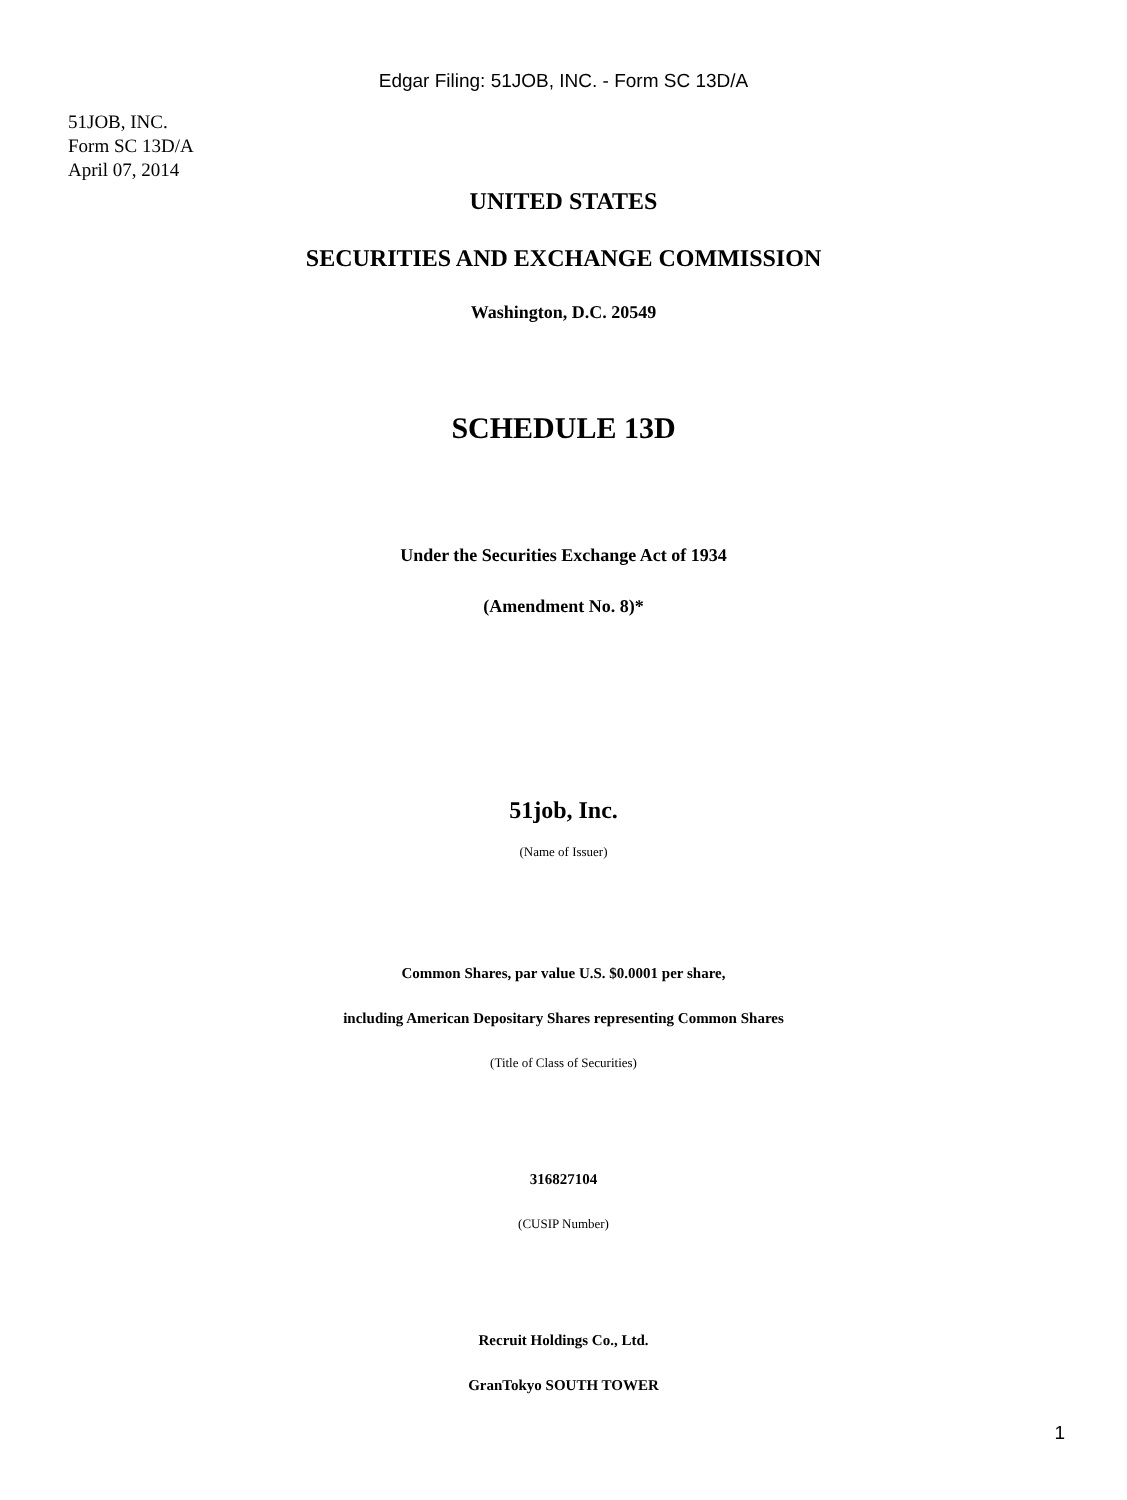Edgar Filing: 51JOB, INC. - Form SC 13D/A
51JOB, INC.
Form SC 13D/A
April 07, 2014
UNITED STATES
SECURITIES AND EXCHANGE COMMISSION
Washington, D.C. 20549
SCHEDULE 13D
Under the Securities Exchange Act of 1934
(Amendment No. 8)*
51job, Inc.
(Name of Issuer)
Common Shares, par value U.S. $0.0001 per share,
including American Depositary Shares representing Common Shares
(Title of Class of Securities)
316827104
(CUSIP Number)
Recruit Holdings Co., Ltd.
GranTokyo SOUTH TOWER
1